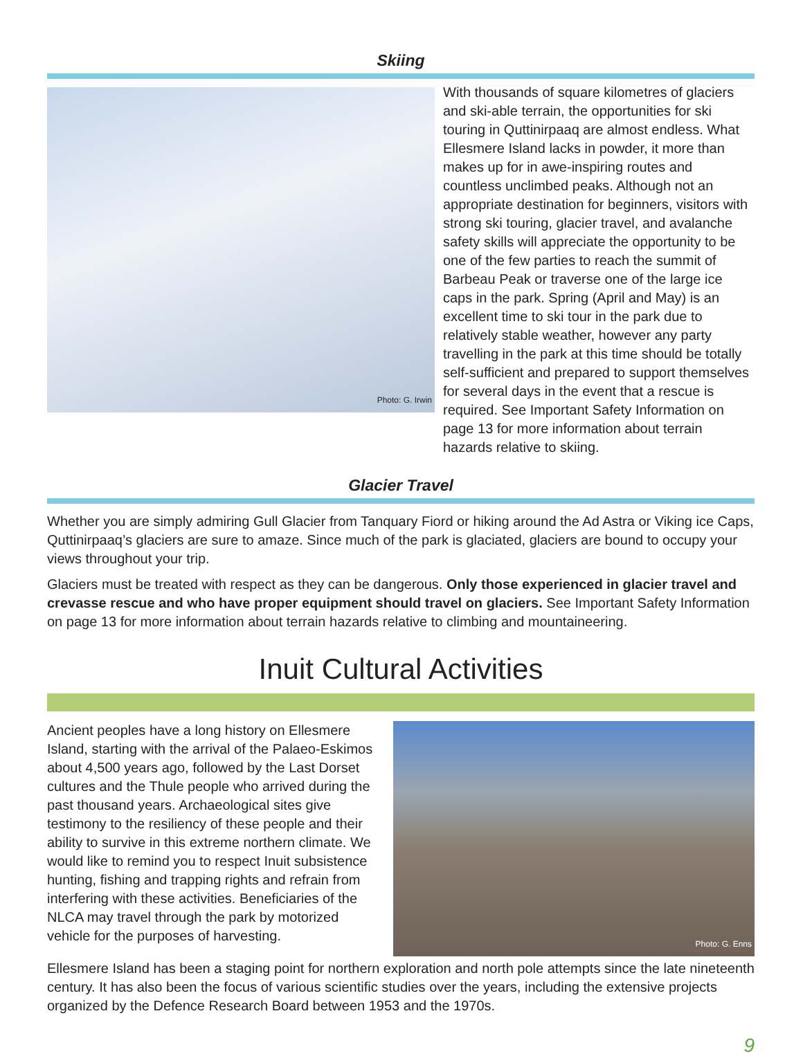Skiing
Photo: G. Irwin
With thousands of square kilometres of glaciers and ski-able terrain, the opportunities for ski touring in Quttinirpaaq are almost endless. What Ellesmere Island lacks in powder, it more than makes up for in awe-inspiring routes and countless unclimbed peaks. Although not an appropriate destination for beginners, visitors with strong ski touring, glacier travel, and avalanche safety skills will appreciate the opportunity to be one of the few parties to reach the summit of Barbeau Peak or traverse one of the large ice caps in the park. Spring (April and May) is an excellent time to ski tour in the park due to relatively stable weather, however any party travelling in the park at this time should be totally self-sufficient and prepared to support themselves for several days in the event that a rescue is required. See Important Safety Information on page 13 for more information about terrain hazards relative to skiing.
Glacier Travel
Whether you are simply admiring Gull Glacier from Tanquary Fiord or hiking around the Ad Astra or Viking ice Caps, Quttinirpaaq’s glaciers are sure to amaze. Since much of the park is glaciated, glaciers are bound to occupy your views throughout your trip.
Glaciers must be treated with respect as they can be dangerous. Only those experienced in glacier travel and crevasse rescue and who have proper equipment should travel on glaciers. See Important Safety Information on page 13 for more information about terrain hazards relative to climbing and mountaineering.
Inuit Cultural Activities
Ancient peoples have a long history on Ellesmere Island, starting with the arrival of the Palaeo-Eskimos about 4,500 years ago, followed by the Last Dorset cultures and the Thule people who arrived during the past thousand years. Archaeological sites give testimony to the resiliency of these people and their ability to survive in this extreme northern climate. We would like to remind you to respect Inuit subsistence hunting, fishing and trapping rights and refrain from interfering with these activities. Beneficiaries of the NLCA may travel through the park by motorized vehicle for the purposes of harvesting.
Photo: G. Enns
Ellesmere Island has been a staging point for northern exploration and north pole attempts since the late nineteenth century. It has also been the focus of various scientific studies over the years, including the extensive projects organized by the Defence Research Board between 1953 and the 1970s.
9